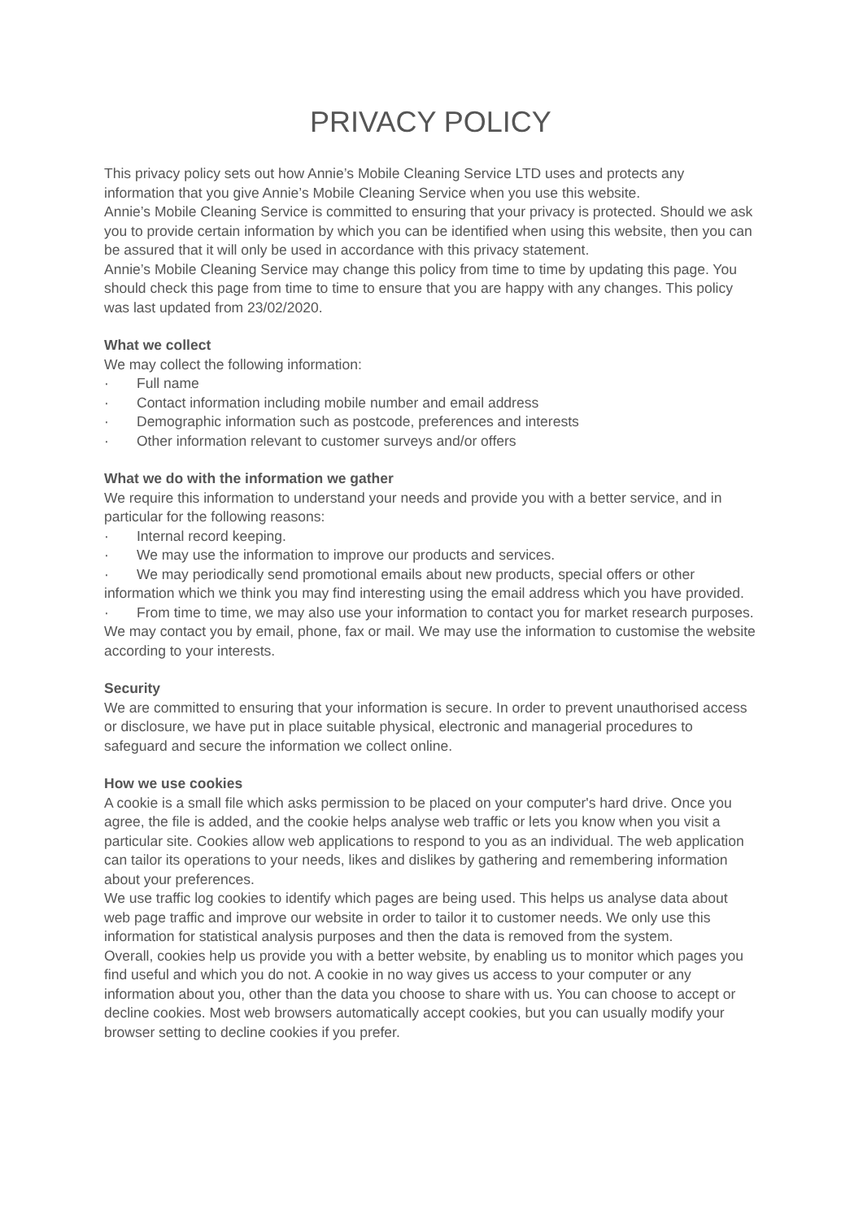PRIVACY POLICY
This privacy policy sets out how Annie’s Mobile Cleaning Service LTD uses and protects any information that you give Annie’s Mobile Cleaning Service when you use this website.
Annie’s Mobile Cleaning Service is committed to ensuring that your privacy is protected. Should we ask you to provide certain information by which you can be identified when using this website, then you can be assured that it will only be used in accordance with this privacy statement.
Annie’s Mobile Cleaning Service may change this policy from time to time by updating this page. You should check this page from time to time to ensure that you are happy with any changes. This policy was last updated from 23/02/2020.
What we collect
We may collect the following information:
· Full name
· Contact information including mobile number and email address
· Demographic information such as postcode, preferences and interests
· Other information relevant to customer surveys and/or offers
What we do with the information we gather
We require this information to understand your needs and provide you with a better service, and in particular for the following reasons:
· Internal record keeping.
· We may use the information to improve our products and services.
· We may periodically send promotional emails about new products, special offers or other information which we think you may find interesting using the email address which you have provided.
· From time to time, we may also use your information to contact you for market research purposes. We may contact you by email, phone, fax or mail. We may use the information to customise the website according to your interests.
Security
We are committed to ensuring that your information is secure. In order to prevent unauthorised access or disclosure, we have put in place suitable physical, electronic and managerial procedures to safeguard and secure the information we collect online.
How we use cookies
A cookie is a small file which asks permission to be placed on your computer's hard drive. Once you agree, the file is added, and the cookie helps analyse web traffic or lets you know when you visit a particular site. Cookies allow web applications to respond to you as an individual. The web application can tailor its operations to your needs, likes and dislikes by gathering and remembering information about your preferences.
We use traffic log cookies to identify which pages are being used. This helps us analyse data about web page traffic and improve our website in order to tailor it to customer needs. We only use this information for statistical analysis purposes and then the data is removed from the system.
Overall, cookies help us provide you with a better website, by enabling us to monitor which pages you find useful and which you do not. A cookie in no way gives us access to your computer or any information about you, other than the data you choose to share with us. You can choose to accept or decline cookies. Most web browsers automatically accept cookies, but you can usually modify your browser setting to decline cookies if you prefer.